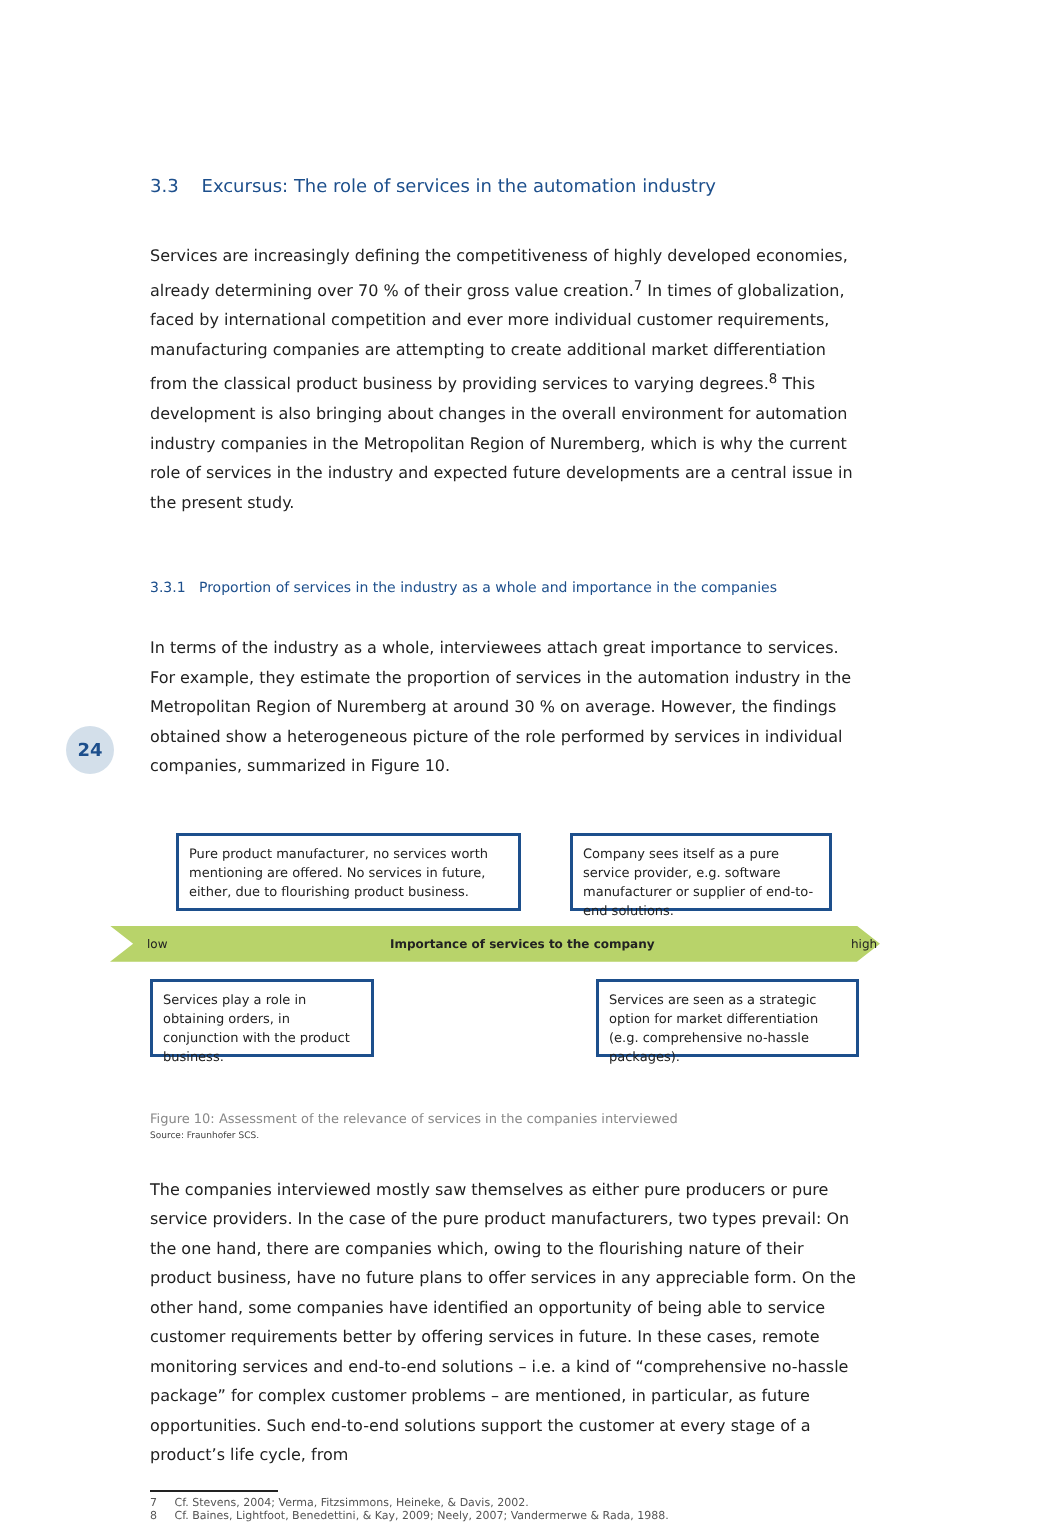24
3.3 Excursus: The role of services in the automation industry
Services are increasingly defining the competitiveness of highly developed economies, already determining over 70 % of their gross value creation.<sup>7</sup> In times of globalization, faced by international competition and ever more individual customer requirements, manufacturing companies are attempting to create additional market differentiation from the classical product business by providing services to varying degrees.<sup>8</sup> This development is also bringing about changes in the overall environment for automation industry companies in the Metropolitan Region of Nuremberg, which is why the current role of services in the industry and expected future developments are a central issue in the present study.
3.3.1 Proportion of services in the industry as a whole and importance in the companies
In terms of the industry as a whole, interviewees attach great importance to services. For example, they estimate the proportion of services in the automation industry in the Metropolitan Region of Nuremberg at around 30 % on average. However, the findings obtained show a heterogeneous picture of the role performed by services in individual companies, summarized in Figure 10.
Pure product manufacturer, no services worth mentioning are offered. No services in future, either, due to flourishing product business.
Company sees itself as a pure service provider, e.g. software manufacturer or supplier of end-to-end solutions.
low Importance of services to the company high
Services play a role in obtaining orders, in conjunction with the product business.
Services are seen as a strategic option for market differentiation (e.g. comprehensive no-hassle packages).
Figure 10: Assessment of the relevance of services in the companies interviewed
Source: Fraunhofer SCS.
The companies interviewed mostly saw themselves as either pure producers or pure service providers. In the case of the pure product manufacturers, two types prevail: On the one hand, there are companies which, owing to the flourishing nature of their product business, have no future plans to offer services in any appreciable form. On the other hand, some companies have identified an opportunity of being able to service customer requirements better by offering services in future. In these cases, remote monitoring services and end-to-end solutions – i.e. a kind of “comprehensive no-hassle package” for complex customer problems – are mentioned, in particular, as future opportunities. Such end-to-end solutions support the customer at every stage of a product’s life cycle, from
7 Cf. Stevens, 2004; Verma, Fitzsimmons, Heineke, & Davis, 2002.
8 Cf. Baines, Lightfoot, Benedettini, & Kay, 2009; Neely, 2007; Vandermerwe & Rada, 1988.